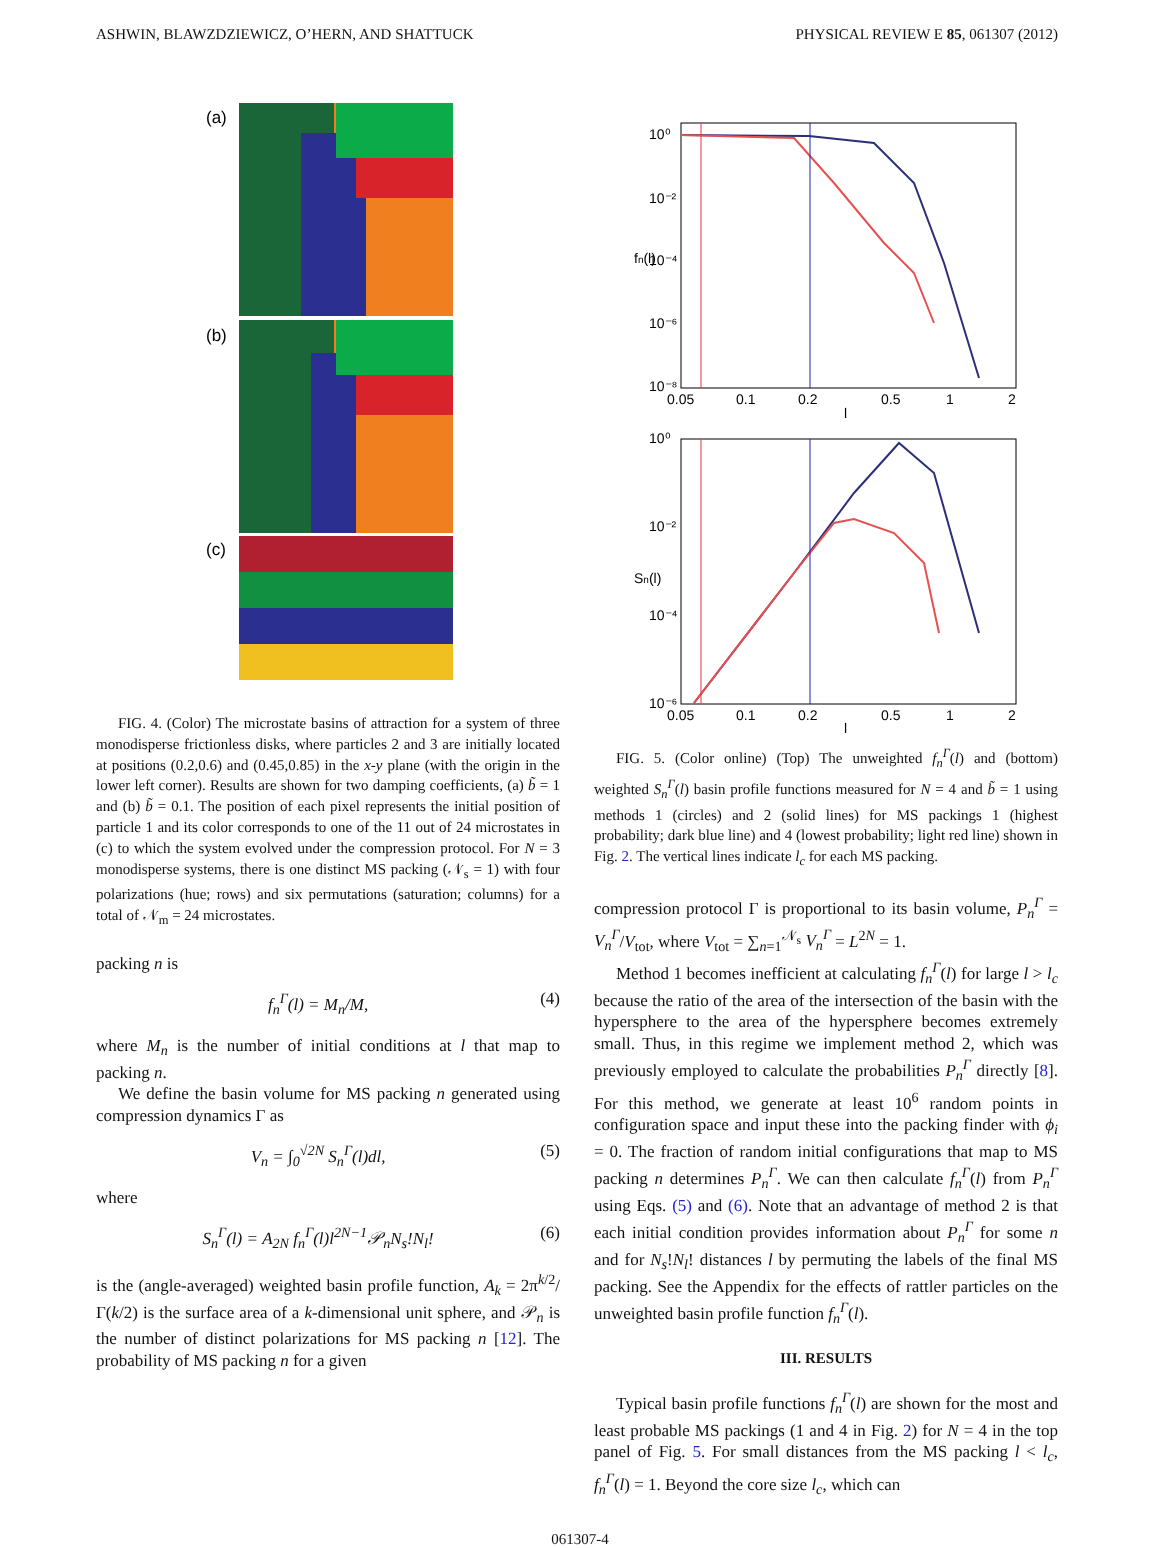ASHWIN, BLAWZDZIEWICZ, O’HERN, AND SHATTUCK PHYSICAL REVIEW E 85, 061307 (2012)
(a)
(b)
(c)
FIG. 4. (Color) The microstate basins of attraction for a system of three monodisperse frictionless disks, where particles 2 and 3 are initially located at positions (0.2,0.6) and (0.45,0.85) in the x-y plane (with the origin in the lower left corner). Results are shown for two damping coefficients, (a) b̃ = 1 and (b) b̃ = 0.1. The position of each pixel represents the initial position of particle 1 and its color corresponds to one of the 11 out of 24 microstates in (c) to which the system evolved under the compression protocol. For N = 3 monodisperse systems, there is one distinct MS packing (𝒩<sub>s</sub> = 1) with four polarizations (hue; rows) and six permutations (saturation; columns) for a total of 𝒩<sub>m</sub> = 24 microstates.
packing n is
f<sub>n</sub><sup>Γ</sup>(l) = M<sub>n</sub>/M, (4)
where M<sub>n</sub> is the number of initial conditions at l that map to packing n.
We define the basin volume for MS packing n generated using compression dynamics Γ as
V<sub>n</sub> = ∫<sub>0</sub><sup>√2N</sup> S<sub>n</sub><sup>Γ</sup>(l)dl, (5)
where
S<sub>n</sub><sup>Γ</sup>(l) = A<sub>2N</sub> f<sub>n</sub><sup>Γ</sup>(l)l<sup>2N−1</sup>𝒫<sub>n</sub>N<sub>s</sub>!N<sub>l</sub>! (6)
is the (angle-averaged) weighted basin profile function, A<sub>k</sub> = 2π<sup>k/2</sup>/Γ(k/2) is the surface area of a k-dimensional unit sphere, and 𝒫<sub>n</sub> is the number of distinct polarizations for MS packing n [12]. The probability of MS packing n for a given
10⁰
10⁻²
10⁻⁴
10⁻⁶
10⁻⁸
0.05
0.1
0.2
0.5
1
2
l
fn(l)
10⁰
10⁻²
10⁻⁴
10⁻⁶
0.05
0.1
0.2
0.5
1
2
l
Sn(l)
FIG. 5. (Color online) (Top) The unweighted f<sub>n</sub><sup>Γ</sup>(l) and (bottom) weighted S<sub>n</sub><sup>Γ</sup>(l) basin profile functions measured for N = 4 and b̃ = 1 using methods 1 (circles) and 2 (solid lines) for MS packings 1 (highest probability; dark blue line) and 4 (lowest probability; light red line) shown in Fig. 2. The vertical lines indicate l<sub>c</sub> for each MS packing.
compression protocol Γ is proportional to its basin volume, P<sub>n</sub><sup>Γ</sup> = V<sub>n</sub><sup>Γ</sup>/V<sub>tot</sub>, where V<sub>tot</sub> = ∑<sub>n=1</sub><sup>𝒩<sub>s</sub></sup> V<sub>n</sub><sup>Γ</sup> = L<sup>2N</sup> = 1.
Method 1 becomes inefficient at calculating f<sub>n</sub><sup>Γ</sup>(l) for large l > l<sub>c</sub> because the ratio of the area of the intersection of the basin with the hypersphere to the area of the hypersphere becomes extremely small. Thus, in this regime we implement method 2, which was previously employed to calculate the probabilities P<sub>n</sub><sup>Γ</sup> directly [8]. For this method, we generate at least 10<sup>6</sup> random points in configuration space and input these into the packing finder with ϕ<sub>i</sub> = 0. The fraction of random initial configurations that map to MS packing n determines P<sub>n</sub><sup>Γ</sup>. We can then calculate f<sub>n</sub><sup>Γ</sup>(l) from P<sub>n</sub><sup>Γ</sup> using Eqs. (5) and (6). Note that an advantage of method 2 is that each initial condition provides information about P<sub>n</sub><sup>Γ</sup> for some n and for N<sub>s</sub>!N<sub>l</sub>! distances l by permuting the labels of the final MS packing. See the Appendix for the effects of rattler particles on the unweighted basin profile function f<sub>n</sub><sup>Γ</sup>(l).
III. RESULTS
Typical basin profile functions f<sub>n</sub><sup>Γ</sup>(l) are shown for the most and least probable MS packings (1 and 4 in Fig. 2) for N = 4 in the top panel of Fig. 5. For small distances from the MS packing l < l<sub>c</sub>, f<sub>n</sub><sup>Γ</sup>(l) = 1. Beyond the core size l<sub>c</sub>, which can
061307-4